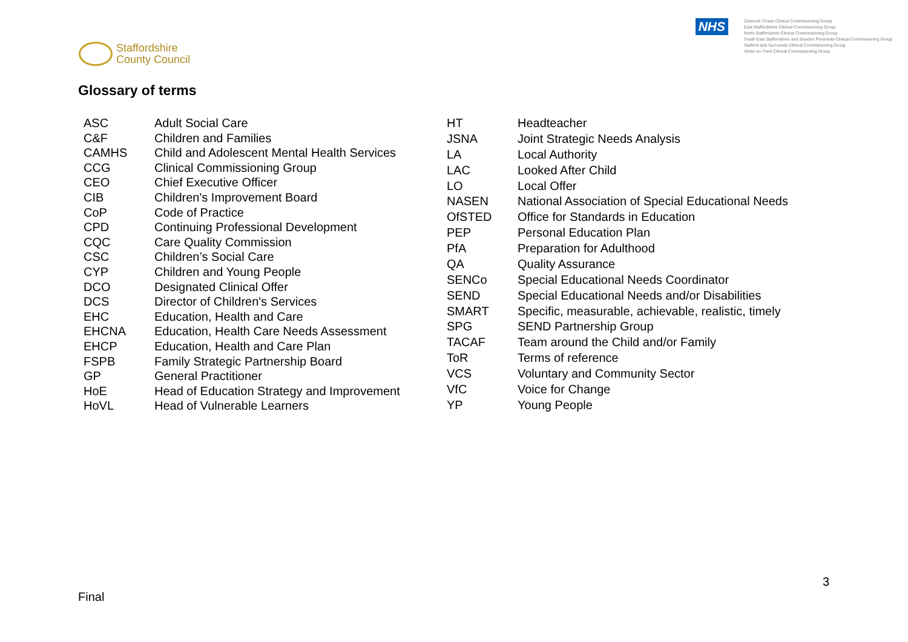Staffordshire
County Council
NHS
Cannock Chase Clinical Commissioning Group
East Staffordshire Clinical Commissioning Group
North Staffordshire Clinical Commissioning Group
South East Staffordshire and Seisdon Peninsula Clinical Commissioning Group
Stafford and Surrounds Clinical Commissioning Group
Stoke-on-Trent Clinical Commissioning Group
Glossary of terms
| ASC | Adult Social Care |
| C&F | Children and Families |
| CAMHS | Child and Adolescent Mental Health Services |
| CCG | Clinical Commissioning Group |
| CEO | Chief Executive Officer |
| CIB | Children's Improvement Board |
| CoP | Code of Practice |
| CPD | Continuing Professional Development |
| CQC | Care Quality Commission |
| CSC | Children’s Social Care |
| CYP | Children and Young People |
| DCO | Designated Clinical Offer |
| DCS | Director of Children's Services |
| EHC | Education, Health and Care |
| EHCNA | Education, Health Care Needs Assessment |
| EHCP | Education, Health and Care Plan |
| FSPB | Family Strategic Partnership Board |
| GP | General Practitioner |
| HoE | Head of Education Strategy and Improvement |
| HoVL | Head of Vulnerable Learners |
| HT | Headteacher |
| JSNA | Joint Strategic Needs Analysis |
| LA | Local Authority |
| LAC | Looked After Child |
| LO | Local Offer |
| NASEN | National Association of Special Educational Needs |
| OfSTED | Office for Standards in Education |
| PEP | Personal Education Plan |
| PfA | Preparation for Adulthood |
| QA | Quality Assurance |
| SENCo | Special Educational Needs Coordinator |
| SEND | Special Educational Needs and/or Disabilities |
| SMART | Specific, measurable, achievable, realistic, timely |
| SPG | SEND Partnership Group |
| TACAF | Team around the Child and/or Family |
| ToR | Terms of reference |
| VCS | Voluntary and Community Sector |
| VfC | Voice for Change |
| YP | Young People |
3
Final